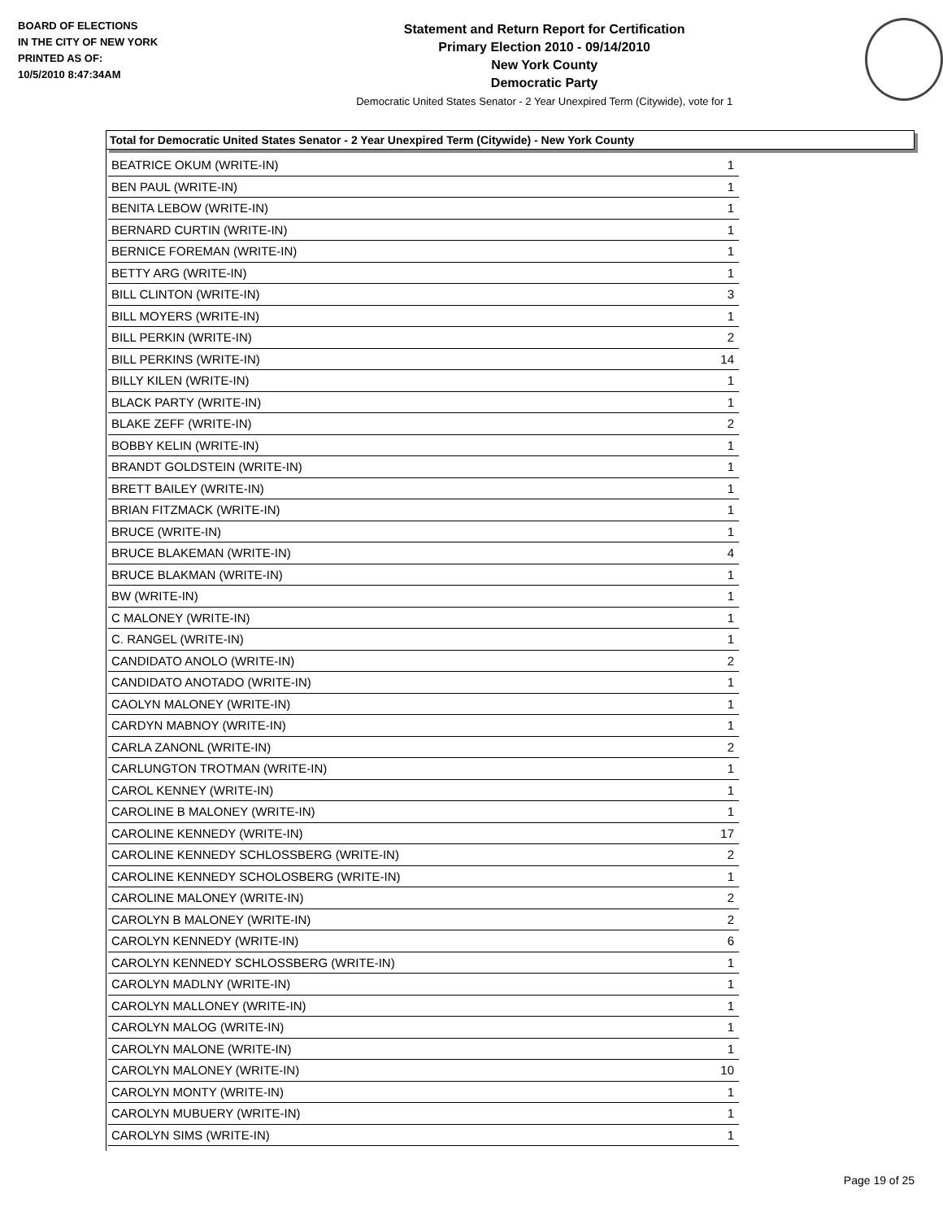BOARD OF ELECTIONS
IN THE CITY OF NEW YORK
PRINTED AS OF:
10/5/2010 8:47:34AM
Statement and Return Report for Certification
Primary Election 2010 - 09/14/2010
New York County
Democratic Party
Democratic United States Senator - 2 Year Unexpired Term (Citywide), vote for 1
Total for Democratic United States Senator - 2 Year Unexpired Term (Citywide) - New York County
| BEATRICE OKUM (WRITE-IN) | 1 |
| BEN PAUL (WRITE-IN) | 1 |
| BENITA LEBOW (WRITE-IN) | 1 |
| BERNARD CURTIN (WRITE-IN) | 1 |
| BERNICE FOREMAN (WRITE-IN) | 1 |
| BETTY ARG (WRITE-IN) | 1 |
| BILL CLINTON (WRITE-IN) | 3 |
| BILL MOYERS (WRITE-IN) | 1 |
| BILL PERKIN (WRITE-IN) | 2 |
| BILL PERKINS (WRITE-IN) | 14 |
| BILLY KILEN (WRITE-IN) | 1 |
| BLACK PARTY (WRITE-IN) | 1 |
| BLAKE ZEFF (WRITE-IN) | 2 |
| BOBBY KELIN (WRITE-IN) | 1 |
| BRANDT GOLDSTEIN (WRITE-IN) | 1 |
| BRETT BAILEY (WRITE-IN) | 1 |
| BRIAN FITZMACK (WRITE-IN) | 1 |
| BRUCE (WRITE-IN) | 1 |
| BRUCE BLAKEMAN (WRITE-IN) | 4 |
| BRUCE BLAKMAN (WRITE-IN) | 1 |
| BW (WRITE-IN) | 1 |
| C MALONEY (WRITE-IN) | 1 |
| C. RANGEL (WRITE-IN) | 1 |
| CANDIDATO ANOLO (WRITE-IN) | 2 |
| CANDIDATO ANOTADO (WRITE-IN) | 1 |
| CAOLYN MALONEY (WRITE-IN) | 1 |
| CARDYN MABNOY (WRITE-IN) | 1 |
| CARLA ZANONL (WRITE-IN) | 2 |
| CARLUNGTON TROTMAN (WRITE-IN) | 1 |
| CAROL KENNEY (WRITE-IN) | 1 |
| CAROLINE B MALONEY (WRITE-IN) | 1 |
| CAROLINE KENNEDY (WRITE-IN) | 17 |
| CAROLINE KENNEDY SCHLOSSBERG (WRITE-IN) | 2 |
| CAROLINE KENNEDY SCHOLOSBERG (WRITE-IN) | 1 |
| CAROLINE MALONEY (WRITE-IN) | 2 |
| CAROLYN B MALONEY (WRITE-IN) | 2 |
| CAROLYN KENNEDY (WRITE-IN) | 6 |
| CAROLYN KENNEDY SCHLOSSBERG (WRITE-IN) | 1 |
| CAROLYN MADLNY (WRITE-IN) | 1 |
| CAROLYN MALLONEY (WRITE-IN) | 1 |
| CAROLYN MALOG (WRITE-IN) | 1 |
| CAROLYN MALONE (WRITE-IN) | 1 |
| CAROLYN MALONEY (WRITE-IN) | 10 |
| CAROLYN MONTY (WRITE-IN) | 1 |
| CAROLYN MUBUERY (WRITE-IN) | 1 |
| CAROLYN SIMS (WRITE-IN) | 1 |
Page 19 of 25